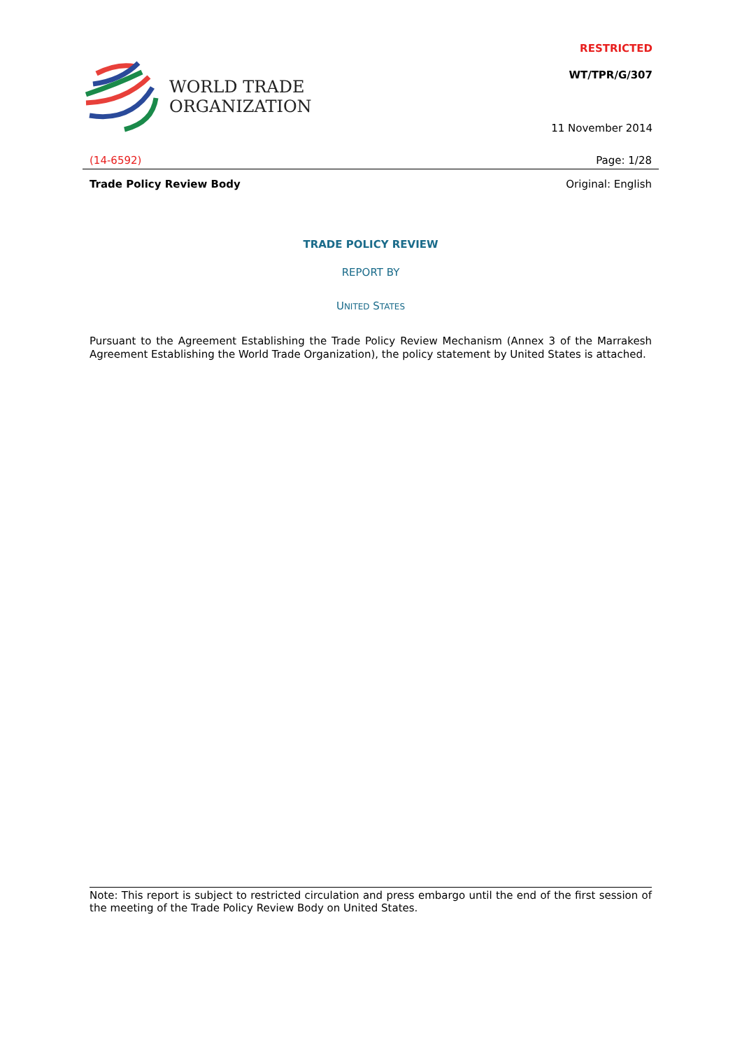RESTRICTED
WT/TPR/G/307
11 November 2014
WORLD TRADE
ORGANIZATION
(14-6592) Page: 1/28
Trade Policy Review Body Original: English
TRADE POLICY REVIEW
REPORT BY
UNITED STATES
Pursuant to the Agreement Establishing the Trade Policy Review Mechanism (Annex 3 of the Marrakesh Agreement Establishing the World Trade Organization), the policy statement by United States is attached.
Note: This report is subject to restricted circulation and press embargo until the end of the first session of the meeting of the Trade Policy Review Body on United States.